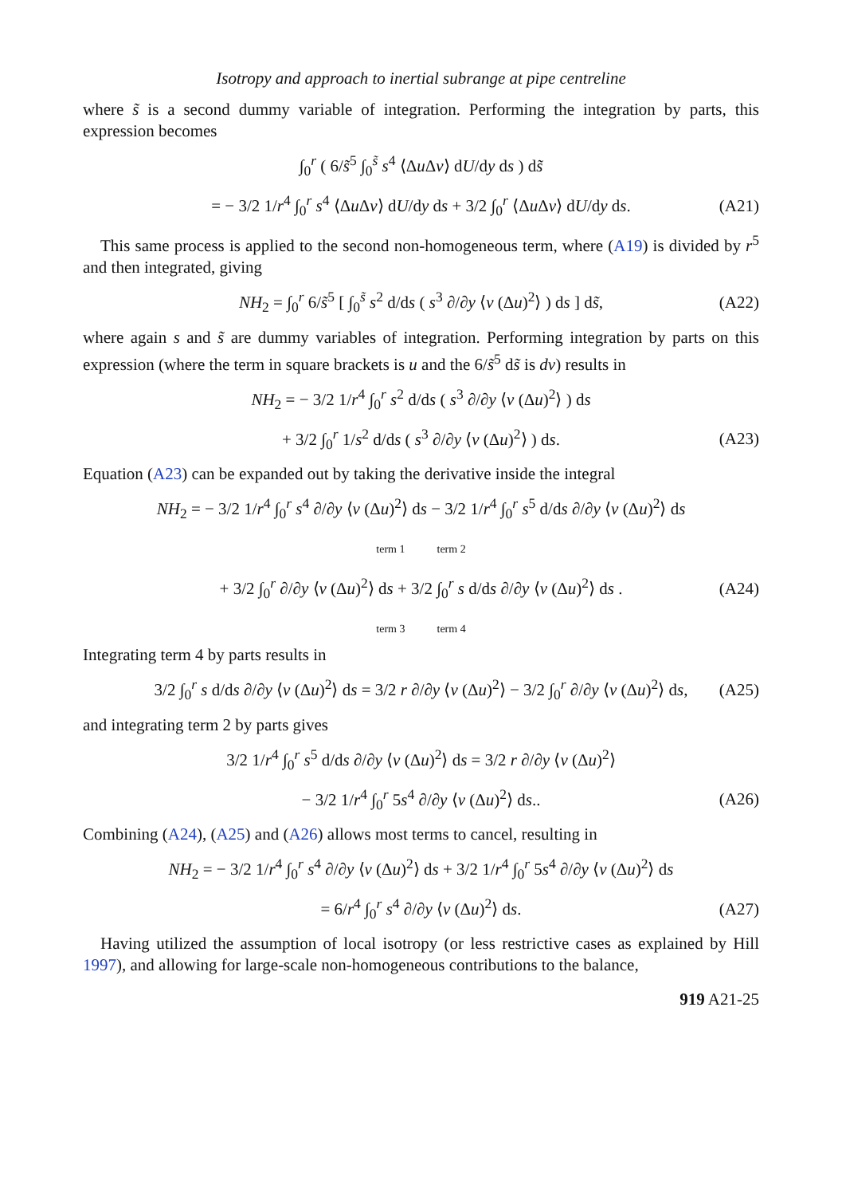Isotropy and approach to inertial subrange at pipe centreline
where s̃ is a second dummy variable of integration. Performing the integration by parts, this expression becomes
∫<sub>0</sub><sup>r</sup> ( 6/s̃<sup>5</sup> ∫<sub>0</sub><sup>s̃</sup> s<sup>4</sup> ⟨Δu Δv⟩ dU/dy ds ) ds̃
= − 3/2 1/r<sup>4</sup> ∫<sub>0</sub><sup>r</sup> s<sup>4</sup> ⟨Δu Δv⟩ dU/dy ds + 3/2 ∫<sub>0</sub><sup>r</sup> ⟨Δu Δv⟩ dU/dy ds. (A21)
This same process is applied to the second non-homogeneous term, where (A19) is divided by r<sup>5</sup> and then integrated, giving
NH<sub>2</sub> = ∫<sub>0</sub><sup>r</sup> 6/s̃<sup>5</sup> [ ∫<sub>0</sub><sup>s̃</sup> s<sup>2</sup> d/ds ( s<sup>3</sup> ∂/∂y ⟨v (Δu)<sup>2</sup>⟩ ) ds ] ds̃, (A22)
where again s and s̃ are dummy variables of integration. Performing integration by parts on this expression (where the term in square brackets is u and the 6/s̃<sup>5</sup> ds̃ is dv) results in
NH<sub>2</sub> = − 3/2 1/r<sup>4</sup> ∫<sub>0</sub><sup>r</sup> s<sup>2</sup> d/ds ( s<sup>3</sup> ∂/∂y ⟨v (Δu)<sup>2</sup>⟩ ) ds
+ 3/2 ∫<sub>0</sub><sup>r</sup> 1/s<sup>2</sup> d/ds ( s<sup>3</sup> ∂/∂y ⟨v (Δu)<sup>2</sup>⟩ ) ds. (A23)
Equation (A23) can be expanded out by taking the derivative inside the integral
NH<sub>2</sub> = − 3/2 1/r<sup>4</sup> ∫<sub>0</sub><sup>r</sup> s<sup>4</sup> ∂/∂y ⟨v (Δu)<sup>2</sup>⟩ ds − 3/2 1/r<sup>4</sup> ∫<sub>0</sub><sup>r</sup> s<sup>5</sup> d/ds ∂/∂y ⟨v (Δu)<sup>2</sup>⟩ ds
term 1 term 2
+ 3/2 ∫<sub>0</sub><sup>r</sup> ∂/∂y ⟨v (Δu)<sup>2</sup>⟩ ds + 3/2 ∫<sub>0</sub><sup>r</sup> s d/ds ∂/∂y ⟨v (Δu)<sup>2</sup>⟩ ds . (A24)
term 3 term 4
Integrating term 4 by parts results in
3/2 ∫<sub>0</sub><sup>r</sup> s d/ds ∂/∂y ⟨v (Δu)<sup>2</sup>⟩ ds = 3/2 r ∂/∂y ⟨v (Δu)<sup>2</sup>⟩ − 3/2 ∫<sub>0</sub><sup>r</sup> ∂/∂y ⟨v (Δu)<sup>2</sup>⟩ ds, (A25)
and integrating term 2 by parts gives
3/2 1/r<sup>4</sup> ∫<sub>0</sub><sup>r</sup> s<sup>5</sup> d/ds ∂/∂y ⟨v (Δu)<sup>2</sup>⟩ ds = 3/2 r ∂/∂y ⟨v (Δu)<sup>2</sup>⟩
− 3/2 1/r<sup>4</sup> ∫<sub>0</sub><sup>r</sup> 5s<sup>4</sup> ∂/∂y ⟨v (Δu)<sup>2</sup>⟩ ds.. (A26)
Combining (A24), (A25) and (A26) allows most terms to cancel, resulting in
NH<sub>2</sub> = − 3/2 1/r<sup>4</sup> ∫<sub>0</sub><sup>r</sup> s<sup>4</sup> ∂/∂y ⟨v (Δu)<sup>2</sup>⟩ ds + 3/2 1/r<sup>4</sup> ∫<sub>0</sub><sup>r</sup> 5s<sup>4</sup> ∂/∂y ⟨v (Δu)<sup>2</sup>⟩ ds
= 6/r<sup>4</sup> ∫<sub>0</sub><sup>r</sup> s<sup>4</sup> ∂/∂y ⟨v (Δu)<sup>2</sup>⟩ ds. (A27)
Having utilized the assumption of local isotropy (or less restrictive cases as explained by Hill 1997), and allowing for large-scale non-homogeneous contributions to the balance,
919 A21-25